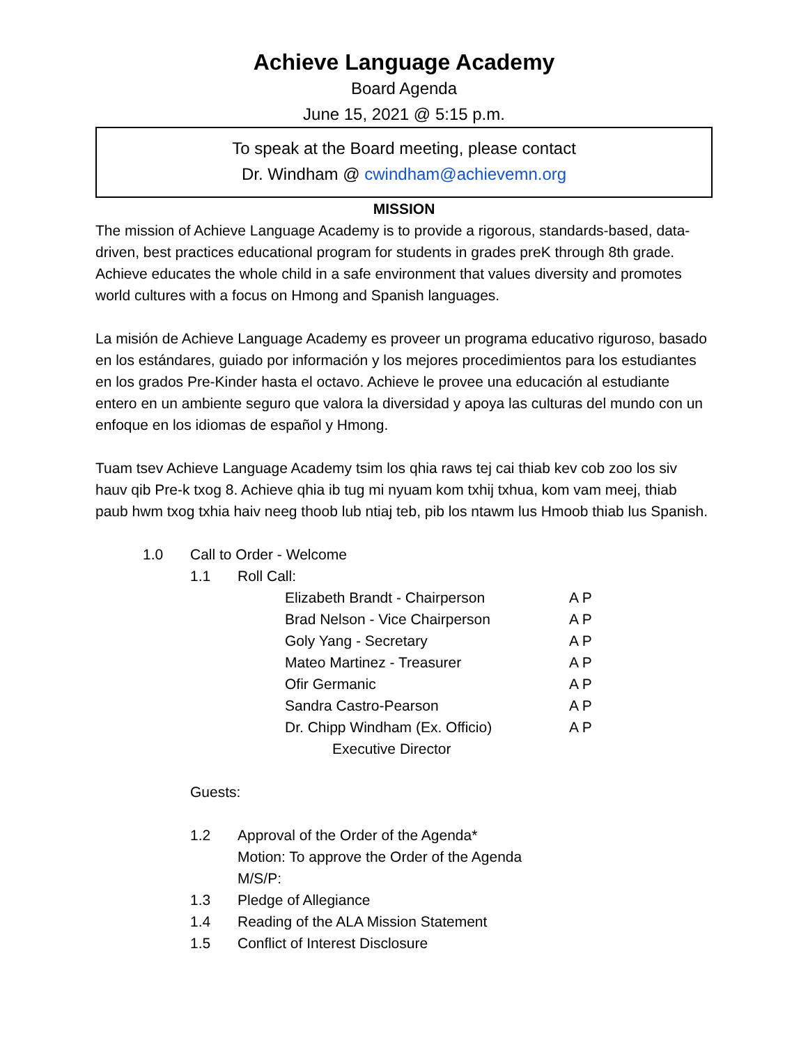Achieve Language Academy
Board Agenda
June 15, 2021 @ 5:15 p.m.
To speak at the Board meeting, please contact
Dr. Windham @ cwindham@achievemn.org
MISSION
The mission of Achieve Language Academy is to provide a rigorous, standards-based, data-driven, best practices educational program for students in grades preK through 8th grade. Achieve educates the whole child in a safe environment that values diversity and promotes world cultures with a focus on Hmong and Spanish languages.
La misión de Achieve Language Academy es proveer un programa educativo riguroso, basado en los estándares, guiado por información y los mejores procedimientos para los estudiantes en los grados Pre-Kinder hasta el octavo. Achieve le provee una educación al estudiante entero en un ambiente seguro que valora la diversidad y apoya las culturas del mundo con un enfoque en los idiomas de español y Hmong.
Tuam tsev Achieve Language Academy tsim los qhia raws tej cai thiab kev cob zoo los siv hauv qib Pre-k txog 8. Achieve qhia ib tug mi nyuam kom txhij txhua, kom vam meej, thiab paub hwm txog txhia haiv neeg thoob lub ntiaj teb, pib los ntawm lus Hmoob thiab lus Spanish.
1.0 Call to Order - Welcome
1.1 Roll Call:
Elizabeth Brandt - Chairperson A P
Brad Nelson - Vice Chairperson A P
Goly Yang - Secretary A P
Mateo Martinez - Treasurer A P
Ofir Germanic A P
Sandra Castro-Pearson A P
Dr. Chipp Windham (Ex. Officio) A P
Executive Director
Guests:
1.2 Approval of the Order of the Agenda*
Motion: To approve the Order of the Agenda
M/S/P:
1.3 Pledge of Allegiance
1.4 Reading of the ALA Mission Statement
1.5 Conflict of Interest Disclosure